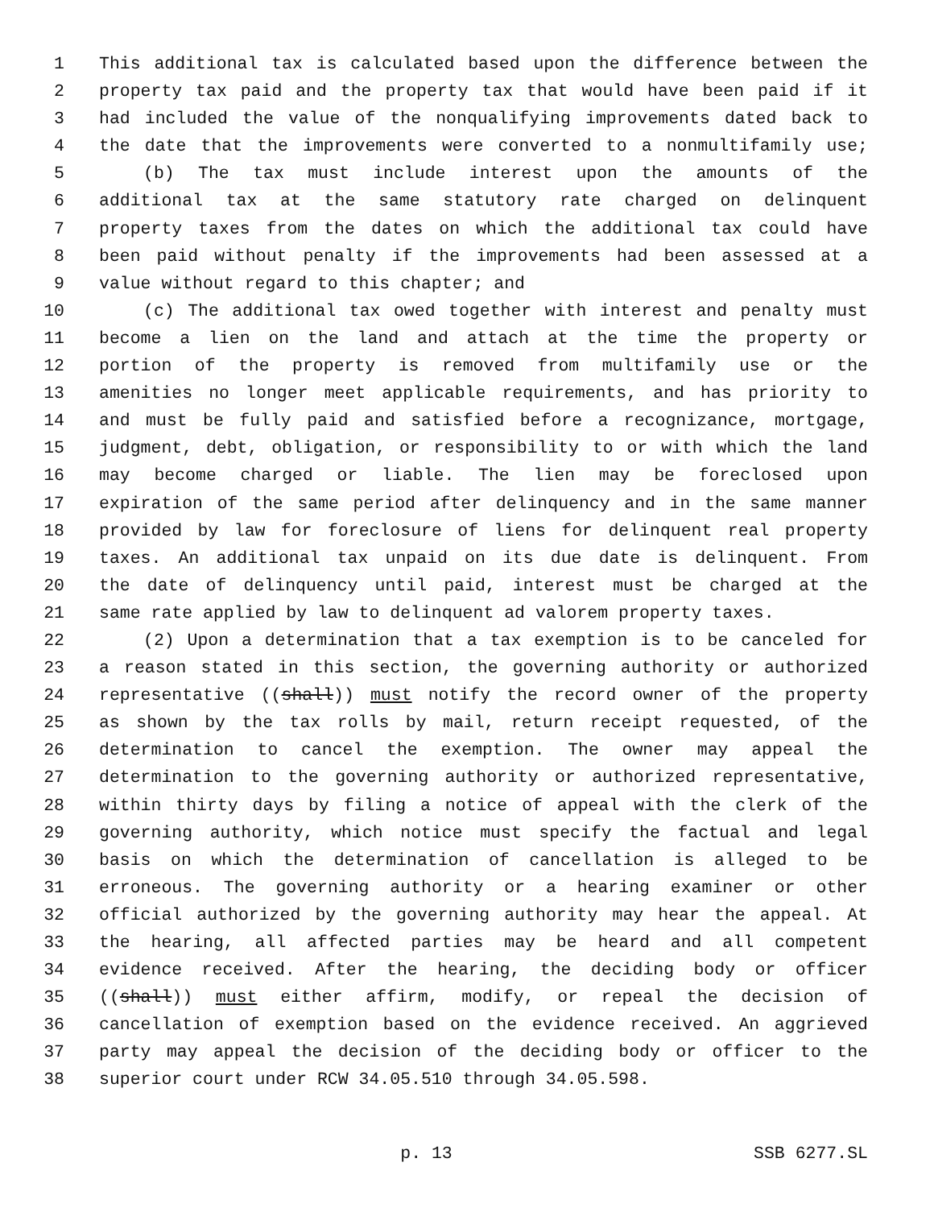1 This additional tax is calculated based upon the difference between the
2 property tax paid and the property tax that would have been paid if it
3 had included the value of the nonqualifying improvements dated back to
4 the date that the improvements were converted to a nonmultifamily use;
5 (b) The tax must include interest upon the amounts of the
6 additional tax at the same statutory rate charged on delinquent
7 property taxes from the dates on which the additional tax could have
8 been paid without penalty if the improvements had been assessed at a
9 value without regard to this chapter; and
10 (c) The additional tax owed together with interest and penalty must
11 become a lien on the land and attach at the time the property or
12 portion of the property is removed from multifamily use or the
13 amenities no longer meet applicable requirements, and has priority to
14 and must be fully paid and satisfied before a recognizance, mortgage,
15 judgment, debt, obligation, or responsibility to or with which the land
16 may become charged or liable. The lien may be foreclosed upon
17 expiration of the same period after delinquency and in the same manner
18 provided by law for foreclosure of liens for delinquent real property
19 taxes. An additional tax unpaid on its due date is delinquent. From
20 the date of delinquency until paid, interest must be charged at the
21 same rate applied by law to delinquent ad valorem property taxes.
22 (2) Upon a determination that a tax exemption is to be canceled for
23 a reason stated in this section, the governing authority or authorized
24 representative ((shall)) must notify the record owner of the property
25 as shown by the tax rolls by mail, return receipt requested, of the
26 determination to cancel the exemption. The owner may appeal the
27 determination to the governing authority or authorized representative,
28 within thirty days by filing a notice of appeal with the clerk of the
29 governing authority, which notice must specify the factual and legal
30 basis on which the determination of cancellation is alleged to be
31 erroneous. The governing authority or a hearing examiner or other
32 official authorized by the governing authority may hear the appeal. At
33 the hearing, all affected parties may be heard and all competent
34 evidence received. After the hearing, the deciding body or officer
35 ((shall)) must either affirm, modify, or repeal the decision of
36 cancellation of exemption based on the evidence received. An aggrieved
37 party may appeal the decision of the deciding body or officer to the
38 superior court under RCW 34.05.510 through 34.05.598.
p. 13 SSB 6277.SL